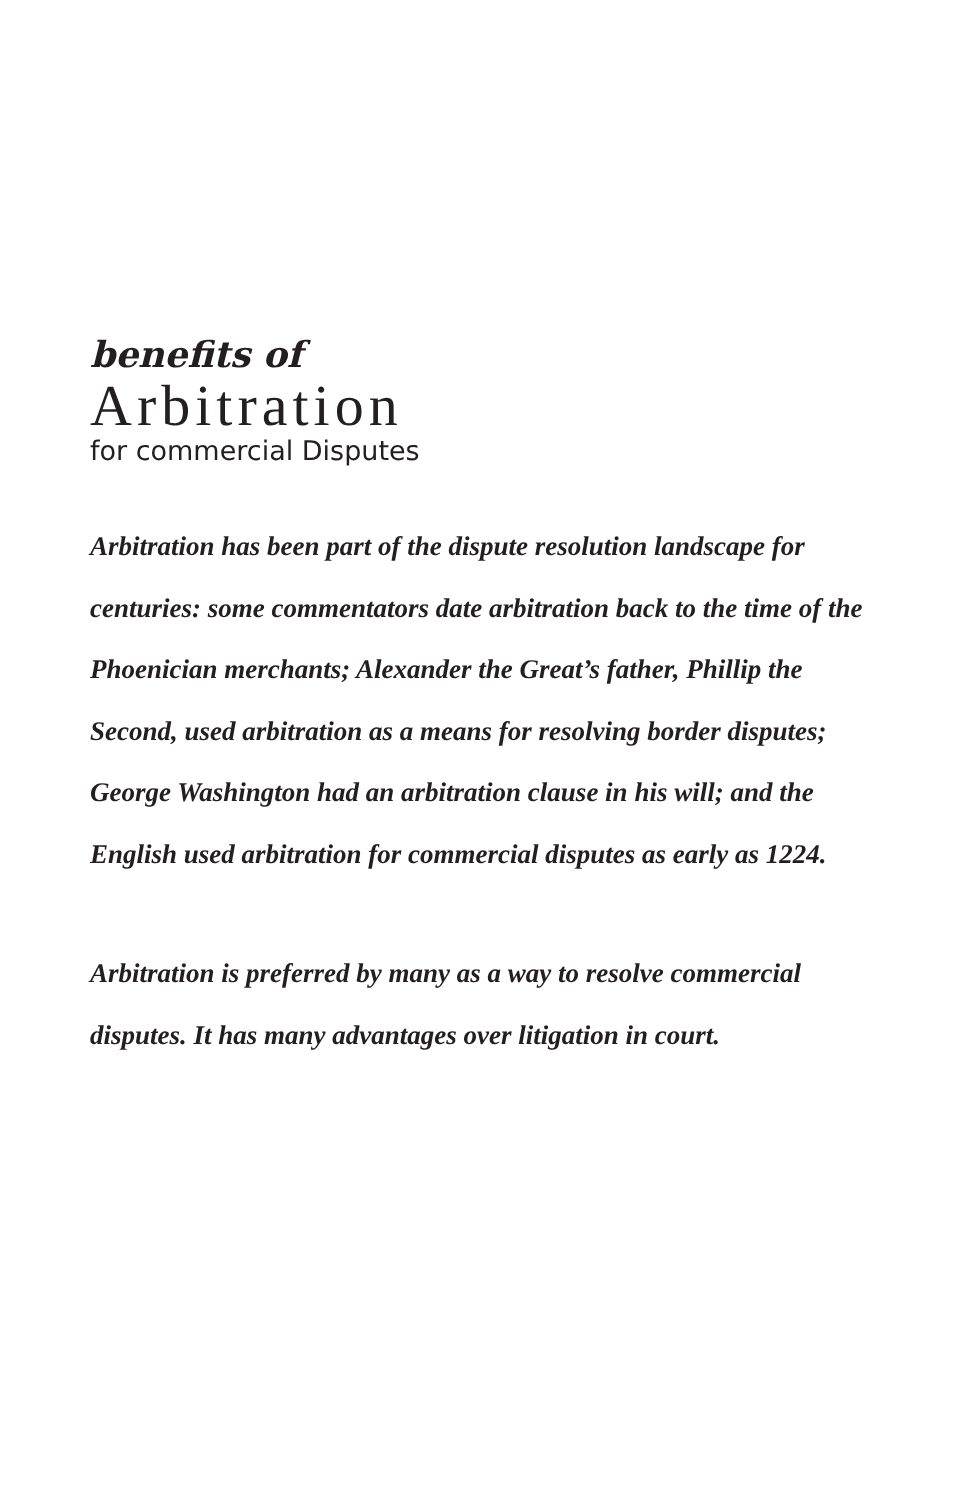benefits of
Arbitration
for commercial Disputes
Arbitration has been part of the dispute resolution landscape for centuries: some commentators date arbitration back to the time of the Phoenician merchants; Alexander the Great’s father, Phillip the Second, used arbitration as a means for resolving border disputes; George Washington had an arbitration clause in his will; and the English used arbitration for commercial disputes as early as 1224.
Arbitration is preferred by many as a way to resolve commercial disputes. It has many advantages over litigation in court.